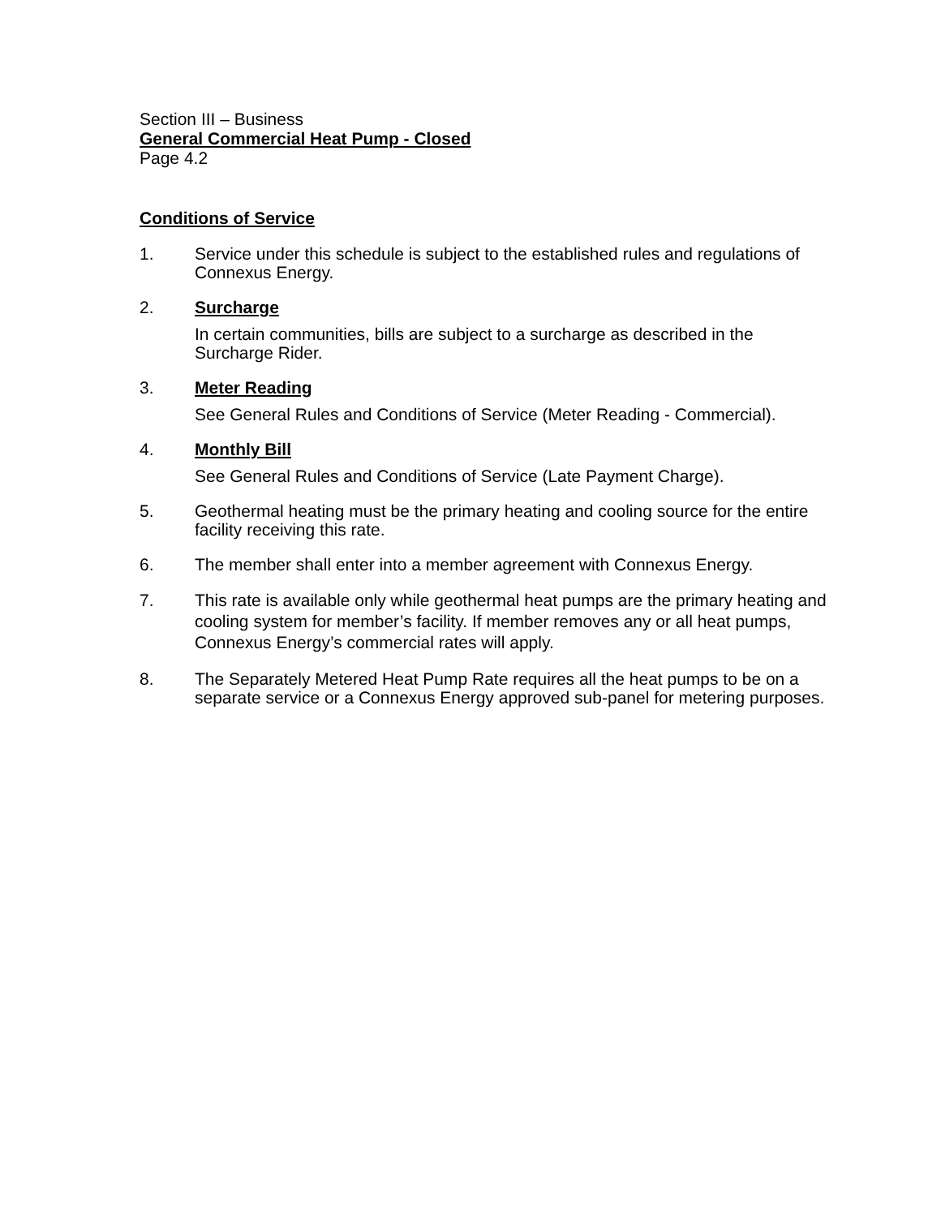Section III – Business
General Commercial Heat Pump - Closed
Page 4.2
Conditions of Service
1. Service under this schedule is subject to the established rules and regulations of Connexus Energy.
2. Surcharge
In certain communities, bills are subject to a surcharge as described in the Surcharge Rider.
3. Meter Reading
See General Rules and Conditions of Service (Meter Reading - Commercial).
4. Monthly Bill
See General Rules and Conditions of Service (Late Payment Charge).
5. Geothermal heating must be the primary heating and cooling source for the entire facility receiving this rate.
6. The member shall enter into a member agreement with Connexus Energy.
7. This rate is available only while geothermal heat pumps are the primary heating and cooling system for member’s facility. If member removes any or all heat pumps, Connexus Energy’s commercial rates will apply.
8. The Separately Metered Heat Pump Rate requires all the heat pumps to be on a separate service or a Connexus Energy approved sub-panel for metering purposes.